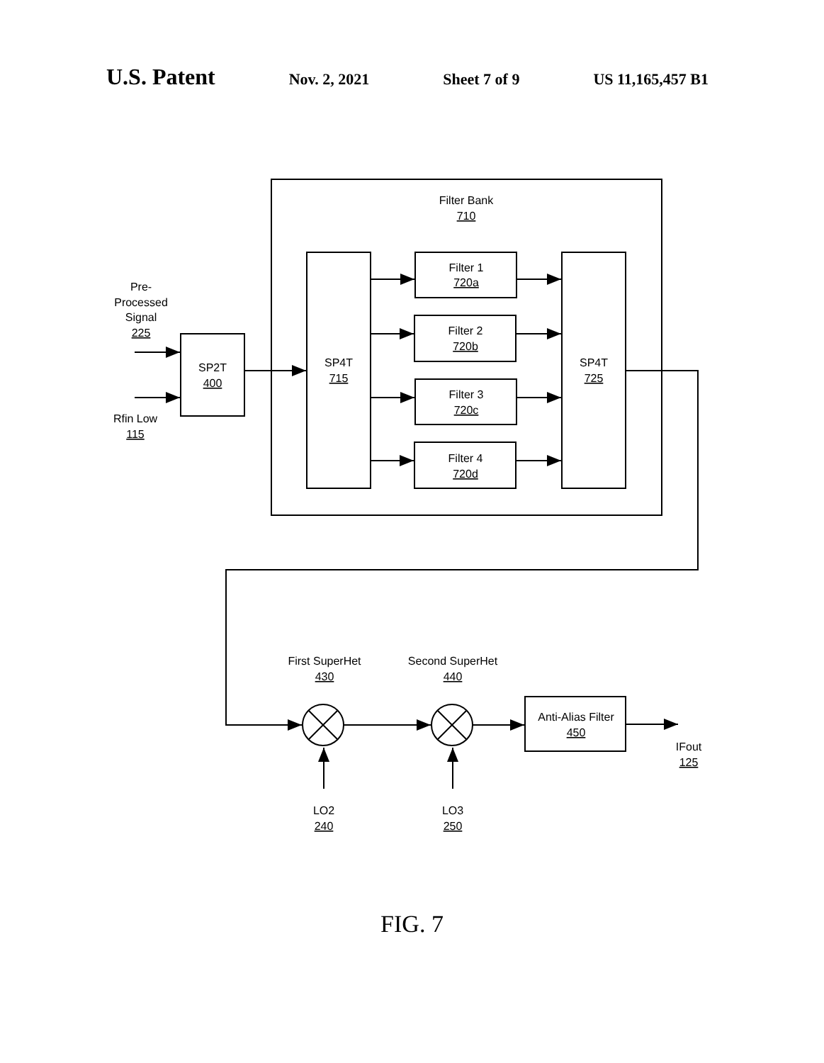U.S. Patent Nov. 2, 2021 Sheet 7 of 9 US 11,165,457 B1
Filter Bank
710
Pre-
Processed
Signal
225
Rfin Low
115
SP2T
400
SP4T
715
SP4T
725
Filter 1
720a
Filter 2
720b
Filter 3
720c
Filter 4
720d
First SuperHet
430
Second SuperHet
440
Anti-Alias Filter
450
IFout
125
LO2
240
LO3
250
FIG. 7